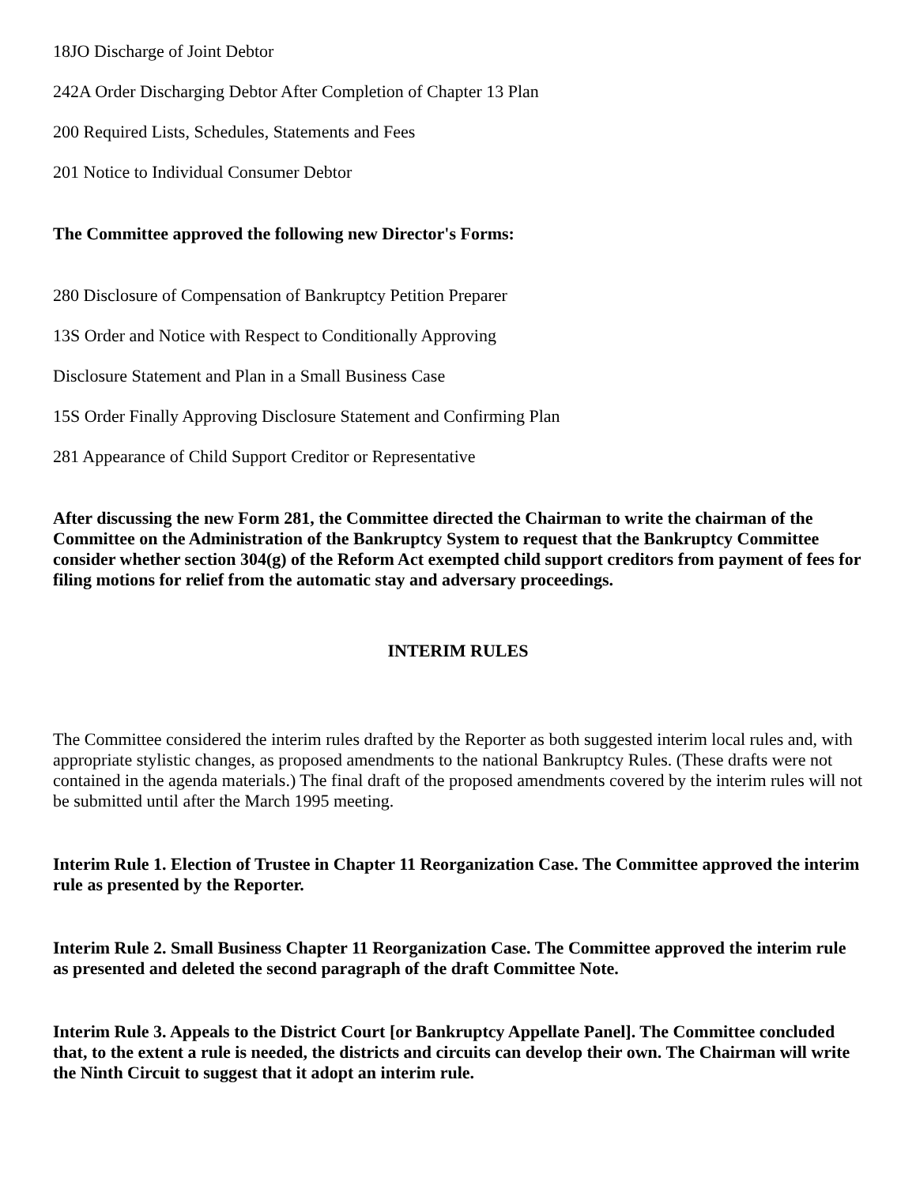18JO Discharge of Joint Debtor
242A Order Discharging Debtor After Completion of Chapter 13 Plan
200 Required Lists, Schedules, Statements and Fees
201 Notice to Individual Consumer Debtor
The Committee approved the following new Director's Forms:
280 Disclosure of Compensation of Bankruptcy Petition Preparer
13S Order and Notice with Respect to Conditionally Approving
Disclosure Statement and Plan in a Small Business Case
15S Order Finally Approving Disclosure Statement and Confirming Plan
281 Appearance of Child Support Creditor or Representative
After discussing the new Form 281, the Committee directed the Chairman to write the chairman of the Committee on the Administration of the Bankruptcy System to request that the Bankruptcy Committee consider whether section 304(g) of the Reform Act exempted child support creditors from payment of fees for filing motions for relief from the automatic stay and adversary proceedings.
INTERIM RULES
The Committee considered the interim rules drafted by the Reporter as both suggested interim local rules and, with appropriate stylistic changes, as proposed amendments to the national Bankruptcy Rules. (These drafts were not contained in the agenda materials.) The final draft of the proposed amendments covered by the interim rules will not be submitted until after the March 1995 meeting.
Interim Rule 1. Election of Trustee in Chapter 11 Reorganization Case. The Committee approved the interim rule as presented by the Reporter.
Interim Rule 2. Small Business Chapter 11 Reorganization Case. The Committee approved the interim rule as presented and deleted the second paragraph of the draft Committee Note.
Interim Rule 3. Appeals to the District Court [or Bankruptcy Appellate Panel]. The Committee concluded that, to the extent a rule is needed, the districts and circuits can develop their own. The Chairman will write the Ninth Circuit to suggest that it adopt an interim rule.